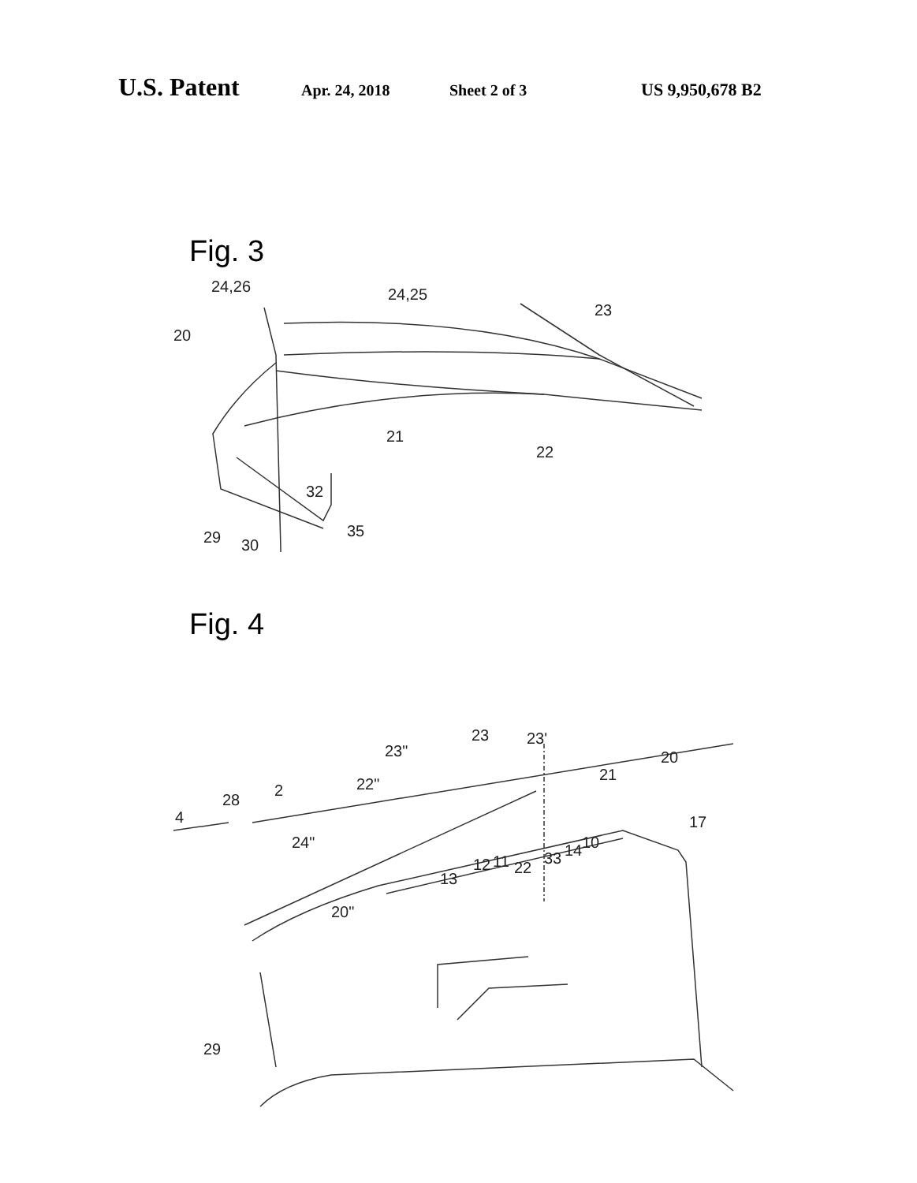U.S. Patent Apr. 24, 2018 Sheet 2 of 3 US 9,950,678 B2
Fig. 3
24,26
24,25
20
23
21
22
32
35
29
30
Fig. 4
4
28
2
24"
23"
22"
23
23'
21
20
17
13
12
11
22
33
14
10
20"
29